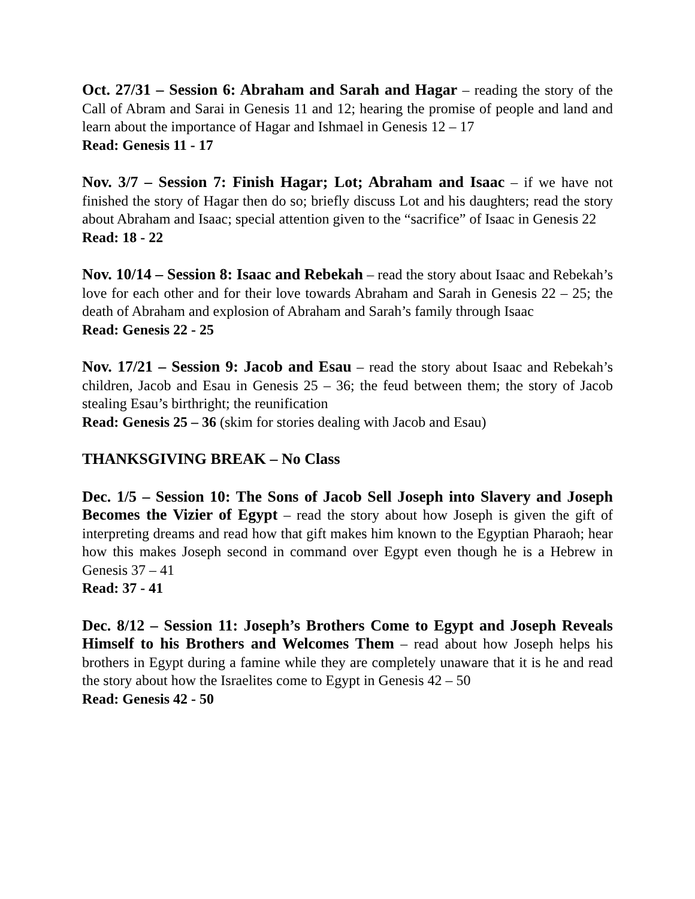Oct. 27/31 – Session 6: Abraham and Sarah and Hagar – reading the story of the Call of Abram and Sarai in Genesis 11 and 12; hearing the promise of people and land and learn about the importance of Hagar and Ishmael in Genesis 12 – 17
Read: Genesis 11 - 17
Nov. 3/7 – Session 7: Finish Hagar; Lot; Abraham and Isaac – if we have not finished the story of Hagar then do so; briefly discuss Lot and his daughters; read the story about Abraham and Isaac; special attention given to the “sacrifice” of Isaac in Genesis 22
Read: 18 - 22
Nov. 10/14 – Session 8: Isaac and Rebekah – read the story about Isaac and Rebekah’s love for each other and for their love towards Abraham and Sarah in Genesis 22 – 25; the death of Abraham and explosion of Abraham and Sarah’s family through Isaac
Read: Genesis 22 - 25
Nov. 17/21 – Session 9: Jacob and Esau – read the story about Isaac and Rebekah’s children, Jacob and Esau in Genesis 25 – 36; the feud between them; the story of Jacob stealing Esau’s birthright; the reunification
Read: Genesis 25 – 36 (skim for stories dealing with Jacob and Esau)
THANKSGIVING BREAK – No Class
Dec. 1/5 – Session 10: The Sons of Jacob Sell Joseph into Slavery and Joseph Becomes the Vizier of Egypt – read the story about how Joseph is given the gift of interpreting dreams and read how that gift makes him known to the Egyptian Pharaoh; hear how this makes Joseph second in command over Egypt even though he is a Hebrew in Genesis 37 – 41
Read: 37 - 41
Dec. 8/12 – Session 11: Joseph’s Brothers Come to Egypt and Joseph Reveals Himself to his Brothers and Welcomes Them – read about how Joseph helps his brothers in Egypt during a famine while they are completely unaware that it is he and read the story about how the Israelites come to Egypt in Genesis 42 – 50
Read: Genesis 42 - 50